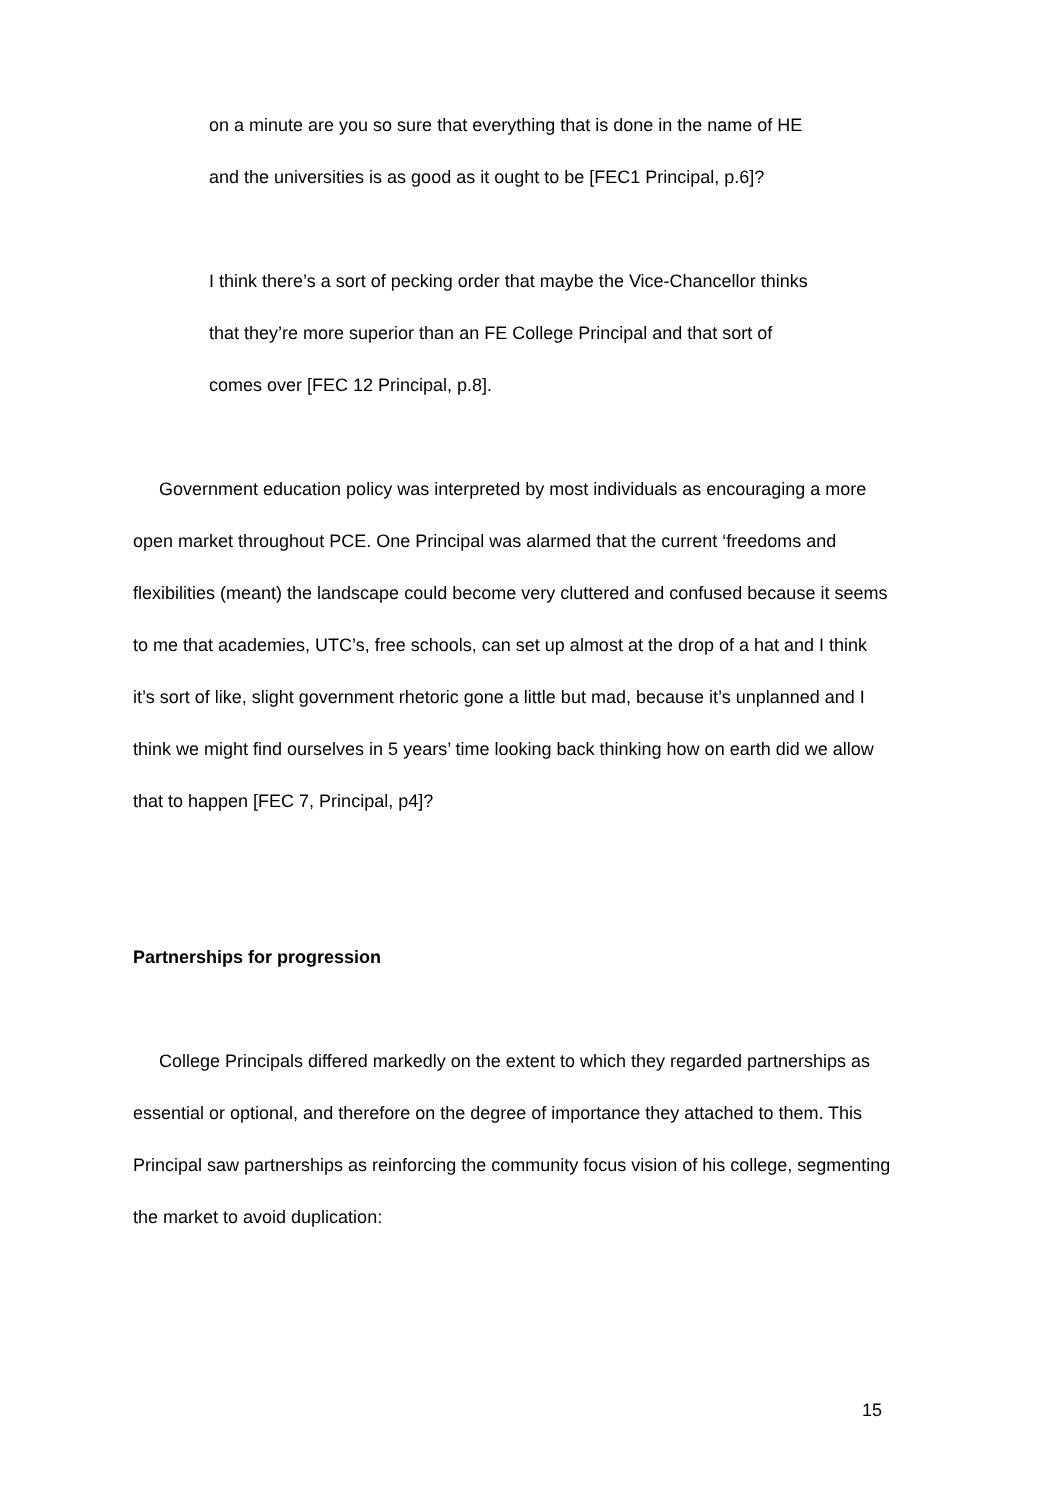on a minute are you so sure that everything that is done in the name of HE and the universities is as good as it ought to be [FEC1 Principal, p.6]?
I think there’s a sort of pecking order that maybe the Vice-Chancellor thinks that they’re more superior than an FE College Principal and that sort of comes over [FEC 12 Principal, p.8].
Government education policy was interpreted by most individuals as encouraging a more open market throughout PCE. One Principal was alarmed that the current ‘freedoms and flexibilities (meant) the landscape could become very cluttered and confused because it seems to me that academies, UTC’s, free schools, can set up almost at the drop of a hat and I think it’s sort of like, slight government rhetoric gone a little but mad, because it’s unplanned and I think we might find ourselves in 5 years’ time looking back thinking how on earth did we allow that to happen [FEC 7, Principal, p4]?
Partnerships for progression
College Principals differed markedly on the extent to which they regarded partnerships as essential or optional, and therefore on the degree of importance they attached to them. This Principal saw partnerships as reinforcing the community focus vision of his college, segmenting the market to avoid duplication:
15